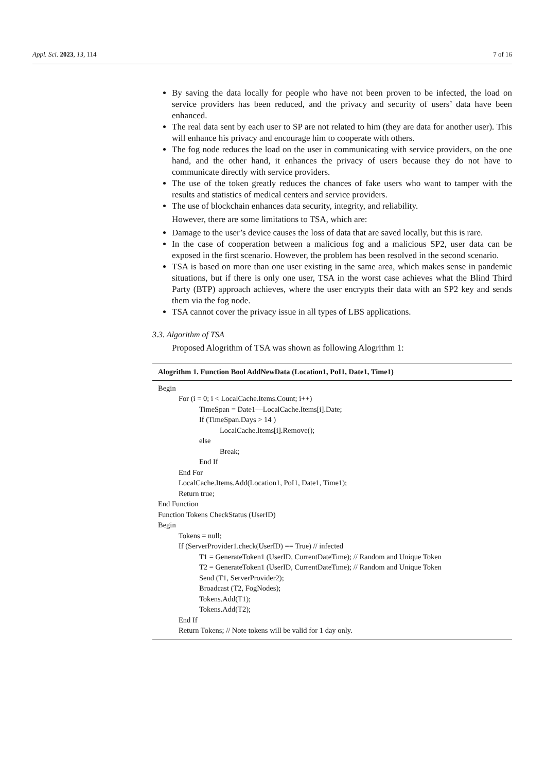Appl. Sci. 2023, 13, 114 7 of 16
By saving the data locally for people who have not been proven to be infected, the load on service providers has been reduced, and the privacy and security of users’ data have been enhanced.
The real data sent by each user to SP are not related to him (they are data for another user). This will enhance his privacy and encourage him to cooperate with others.
The fog node reduces the load on the user in communicating with service providers, on the one hand, and the other hand, it enhances the privacy of users because they do not have to communicate directly with service providers.
The use of the token greatly reduces the chances of fake users who want to tamper with the results and statistics of medical centers and service providers.
The use of blockchain enhances data security, integrity, and reliability.
However, there are some limitations to TSA, which are:
Damage to the user’s device causes the loss of data that are saved locally, but this is rare.
In the case of cooperation between a malicious fog and a malicious SP2, user data can be exposed in the first scenario. However, the problem has been resolved in the second scenario.
TSA is based on more than one user existing in the same area, which makes sense in pandemic situations, but if there is only one user, TSA in the worst case achieves what the Blind Third Party (BTP) approach achieves, where the user encrypts their data with an SP2 key and sends them via the fog node.
TSA cannot cover the privacy issue in all types of LBS applications.
3.3. Algorithm of TSA
Proposed Alogrithm of TSA was shown as following Alogrithm 1:
Alogrithm 1. Function Bool AddNewData (Location1, PoI1, Date1, Time1)
Begin
For (i = 0; i < LocalCache.Items.Count; i++)
TimeSpan = Date1—LocalCache.Items[i].Date;
If (TimeSpan.Days > 14 )
LocalCache.Items[i].Remove();
else
Break;
End If
End For
LocalCache.Items.Add(Location1, PoI1, Date1, Time1);
Return true;
End Function
Function Tokens CheckStatus (UserID)
Begin
Tokens = null;
If (ServerProvider1.check(UserID) == True) // infected
T1 = GenerateToken1 (UserID, CurrentDateTime); // Random and Unique Token
T2 = GenerateToken1 (UserID, CurrentDateTime); // Random and Unique Token
Send (T1, ServerProvider2);
Broadcast (T2, FogNodes);
Tokens.Add(T1);
Tokens.Add(T2);
End If
Return Tokens; // Note tokens will be valid for 1 day only.